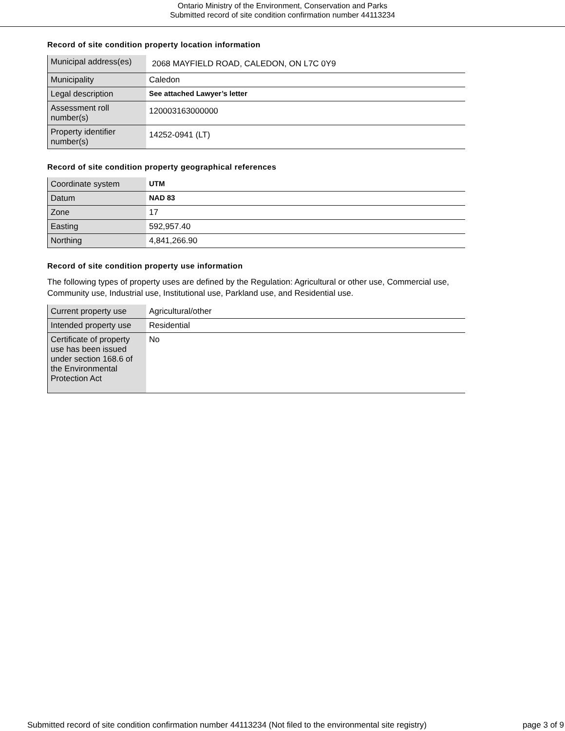Ontario Ministry of the Environment, Conservation and Parks
Submitted record of site condition confirmation number 44113234
Record of site condition property location information
| Municipal address(es) | 2068 MAYFIELD ROAD, CALEDON, ON L7C 0Y9 |
| Municipality | Caledon |
| Legal description | See attached Lawyer’s letter |
| Assessment roll number(s) | 120003163000000 |
| Property identifier number(s) | 14252-0941 (LT) |
Record of site condition property geographical references
| Coordinate system | UTM |
| Datum | NAD 83 |
| Zone | 17 |
| Easting | 592,957.40 |
| Northing | 4,841,266.90 |
Record of site condition property use information
The following types of property uses are defined by the Regulation: Agricultural or other use, Commercial use, Community use, Industrial use, Institutional use, Parkland use, and Residential use.
| Current property use | Agricultural/other |
| Intended property use | Residential |
| Certificate of property use has been issued under section 168.6 of the Environmental Protection Act | No |
Submitted record of site condition confirmation number 44113234 (Not filed to the environmental site registry) page 3 of 9